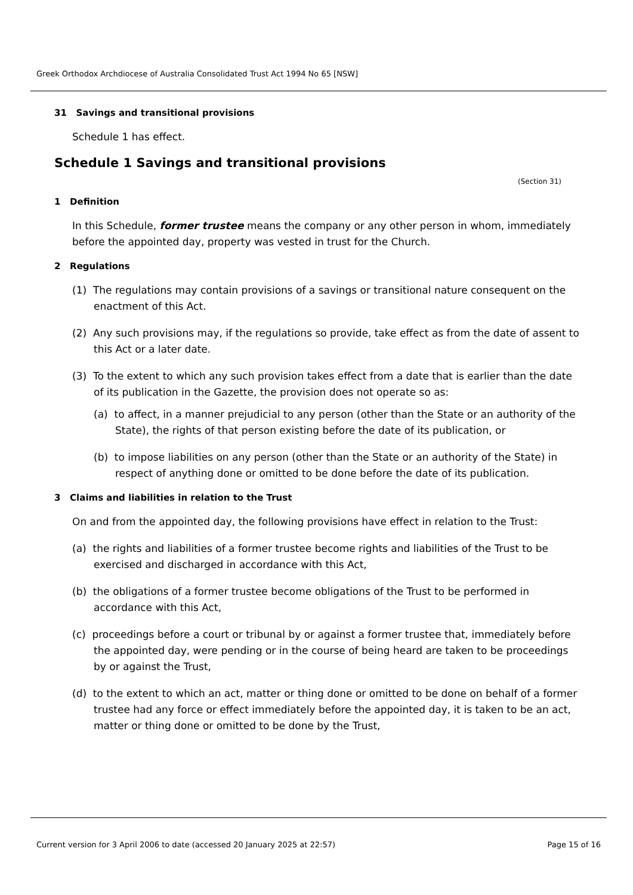Greek Orthodox Archdiocese of Australia Consolidated Trust Act 1994 No 65 [NSW]
31 Savings and transitional provisions
Schedule 1 has effect.
Schedule 1 Savings and transitional provisions
(Section 31)
1 Definition
In this Schedule, former trustee means the company or any other person in whom, immediately before the appointed day, property was vested in trust for the Church.
2 Regulations
(1) The regulations may contain provisions of a savings or transitional nature consequent on the enactment of this Act.
(2) Any such provisions may, if the regulations so provide, take effect as from the date of assent to this Act or a later date.
(3) To the extent to which any such provision takes effect from a date that is earlier than the date of its publication in the Gazette, the provision does not operate so as:
(a) to affect, in a manner prejudicial to any person (other than the State or an authority of the State), the rights of that person existing before the date of its publication, or
(b) to impose liabilities on any person (other than the State or an authority of the State) in respect of anything done or omitted to be done before the date of its publication.
3 Claims and liabilities in relation to the Trust
On and from the appointed day, the following provisions have effect in relation to the Trust:
(a) the rights and liabilities of a former trustee become rights and liabilities of the Trust to be exercised and discharged in accordance with this Act,
(b) the obligations of a former trustee become obligations of the Trust to be performed in accordance with this Act,
(c) proceedings before a court or tribunal by or against a former trustee that, immediately before the appointed day, were pending or in the course of being heard are taken to be proceedings by or against the Trust,
(d) to the extent to which an act, matter or thing done or omitted to be done on behalf of a former trustee had any force or effect immediately before the appointed day, it is taken to be an act, matter or thing done or omitted to be done by the Trust,
Current version for 3 April 2006 to date (accessed 20 January 2025 at 22:57) Page 15 of 16